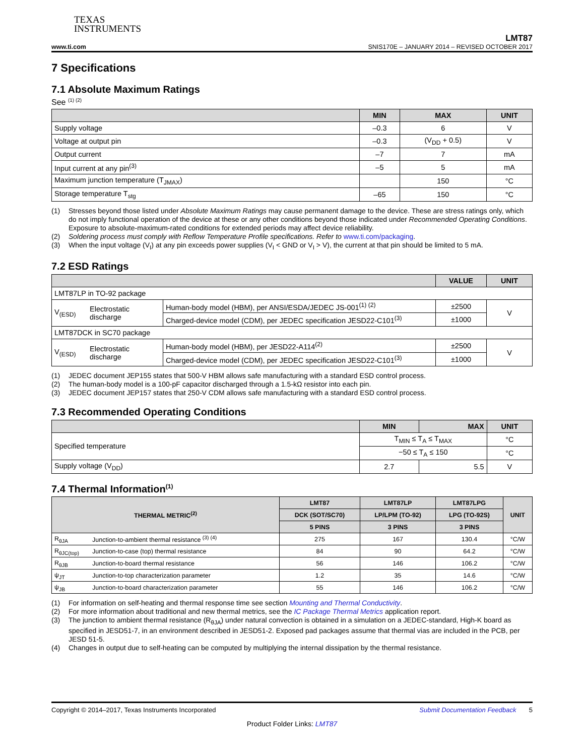TEXAS
INSTRUMENTS
www.ti.com
LMT87
SNIS170E – JANUARY 2014 – REVISED OCTOBER 2017
7 Specifications
7.1 Absolute Maximum Ratings
See <sup>(1) (2)</sup>
| | MIN | MAX | UNIT |
| --- | --- | --- | --- |
| Supply voltage | –0.3 | 6 | V |
| Voltage at output pin | –0.3 | (V<sub>DD</sub> + 0.5) | V |
| Output current | –7 | 7 | mA |
| Input current at any pin<sup>(3)</sup> | –5 | 5 | mA |
| Maximum junction temperature (T<sub>JMAX</sub>) | | 150 | °C |
| Storage temperature T<sub>stg</sub> | –65 | 150 | °C |
(1) Stresses beyond those listed under Absolute Maximum Ratings may cause permanent damage to the device. These are stress ratings only, which do not imply functional operation of the device at these or any other conditions beyond those indicated under Recommended Operating Conditions. Exposure to absolute-maximum-rated conditions for extended periods may affect device reliability.
(2) Soldering process must comply with Reflow Temperature Profile specifications. Refer to www.ti.com/packaging.
(3) When the input voltage (V<sub>I</sub>) at any pin exceeds power supplies (V<sub>I</sub> < GND or V<sub>I</sub> > V), the current at that pin should be limited to 5 mA.
7.2 ESD Ratings
| | | | VALUE | UNIT |
| --- | --- | --- | --- | --- |
| LMT87LP in TO-92 package | | | | |
| V<sub>(ESD)</sub> | Electrostatic discharge | Human-body model (HBM), per ANSI/ESDA/JEDEC JS-001<sup>(1) (2)</sup> | ±2500 | V |
| | | Charged-device model (CDM), per JEDEC specification JESD22-C101<sup>(3)</sup> | ±1000 | |
| LMT87DCK in SC70 package | | | | |
| V<sub>(ESD)</sub> | Electrostatic discharge | Human-body model (HBM), per JESD22-A114<sup>(2)</sup> | ±2500 | V |
| | | Charged-device model (CDM), per JEDEC specification JESD22-C101<sup>(3)</sup> | ±1000 | |
(1) JEDEC document JEP155 states that 500-V HBM allows safe manufacturing with a standard ESD control process.
(2) The human-body model is a 100-pF capacitor discharged through a 1.5-kΩ resistor into each pin.
(3) JEDEC document JEP157 states that 250-V CDM allows safe manufacturing with a standard ESD control process.
7.3 Recommended Operating Conditions
| | MIN | MAX | UNIT |
| --- | --- | --- | --- |
| Specified temperature | T<sub>MIN</sub> ≤ T<sub>A</sub> ≤ T<sub>MAX</sub> | | °C |
| | −50 ≤ T<sub>A</sub> ≤ 150 | | °C |
| Supply voltage (V<sub>DD</sub>) | 2.7 | 5.5 | V |
7.4 Thermal Information<sup>(1)</sup>
| THERMAL METRIC<sup>(2)</sup> | | LMT87 | LMT87LP | LMT87LPG | UNIT |
| --- | --- | --- | --- | --- | --- |
| | | DCK (SOT/SC70) | LP/LPM (TO-92) | LPG (TO-92S) | |
| | | 5 PINS | 3 PINS | 3 PINS | |
| R<sub>θJA</sub> | Junction-to-ambient thermal resistance <sup>(3) (4)</sup> | 275 | 167 | 130.4 | °C/W |
| R<sub>θJC(top)</sub> | Junction-to-case (top) thermal resistance | 84 | 90 | 64.2 | °C/W |
| R<sub>θJB</sub> | Junction-to-board thermal resistance | 56 | 146 | 106.2 | °C/W |
| ψ<sub>JT</sub> | Junction-to-top characterization parameter | 1.2 | 35 | 14.6 | °C/W |
| ψ<sub>JB</sub> | Junction-to-board characterization parameter | 55 | 146 | 106.2 | °C/W |
(1) For information on self-heating and thermal response time see section Mounting and Thermal Conductivity.
(2) For more information about traditional and new thermal metrics, see the IC Package Thermal Metrics application report.
(3) The junction to ambient thermal resistance (R<sub>θJA</sub>) under natural convection is obtained in a simulation on a JEDEC-standard, High-K board as specified in JESD51-7, in an environment described in JESD51-2. Exposed pad packages assume that thermal vias are included in the PCB, per JESD 51-5.
(4) Changes in output due to self-heating can be computed by multiplying the internal dissipation by the thermal resistance.
Copyright © 2014–2017, Texas Instruments Incorporated Submit Documentation Feedback 5
Product Folder Links: LMT87